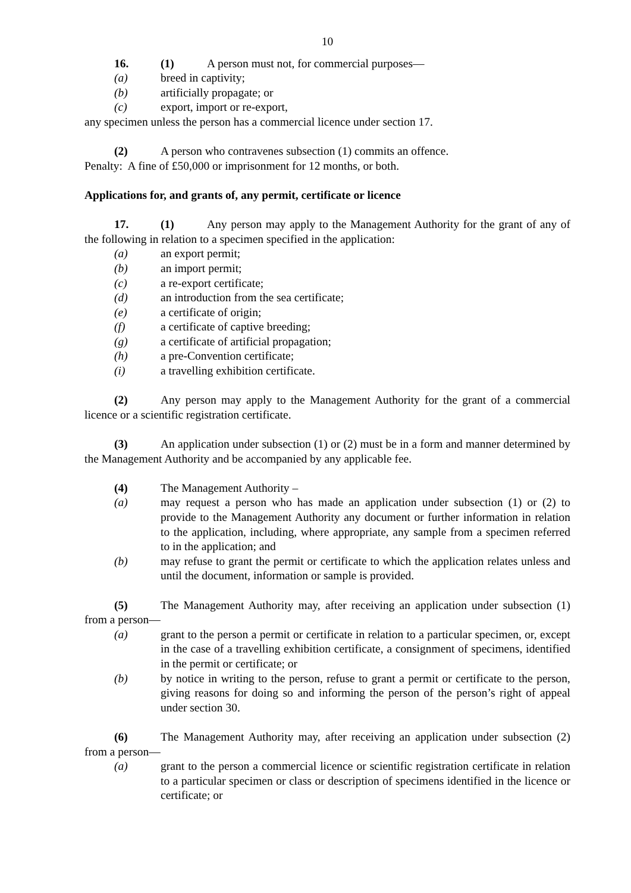10
16. (1) A person must not, for commercial purposes—
(a) breed in captivity;
(b) artificially propagate; or
(c) export, import or re-export,
any specimen unless the person has a commercial licence under section 17.
(2) A person who contravenes subsection (1) commits an offence.
Penalty: A fine of £50,000 or imprisonment for 12 months, or both.
Applications for, and grants of, any permit, certificate or licence
17. (1) Any person may apply to the Management Authority for the grant of any of the following in relation to a specimen specified in the application:
(a) an export permit;
(b) an import permit;
(c) a re-export certificate;
(d) an introduction from the sea certificate;
(e) a certificate of origin;
(f) a certificate of captive breeding;
(g) a certificate of artificial propagation;
(h) a pre-Convention certificate;
(i) a travelling exhibition certificate.
(2) Any person may apply to the Management Authority for the grant of a commercial licence or a scientific registration certificate.
(3) An application under subsection (1) or (2) must be in a form and manner determined by the Management Authority and be accompanied by any applicable fee.
(4) The Management Authority –
(a) may request a person who has made an application under subsection (1) or (2) to provide to the Management Authority any document or further information in relation to the application, including, where appropriate, any sample from a specimen referred to in the application; and
(b) may refuse to grant the permit or certificate to which the application relates unless and until the document, information or sample is provided.
(5) The Management Authority may, after receiving an application under subsection (1) from a person—
(a) grant to the person a permit or certificate in relation to a particular specimen, or, except in the case of a travelling exhibition certificate, a consignment of specimens, identified in the permit or certificate; or
(b) by notice in writing to the person, refuse to grant a permit or certificate to the person, giving reasons for doing so and informing the person of the person’s right of appeal under section 30.
(6) The Management Authority may, after receiving an application under subsection (2) from a person—
(a) grant to the person a commercial licence or scientific registration certificate in relation to a particular specimen or class or description of specimens identified in the licence or certificate; or